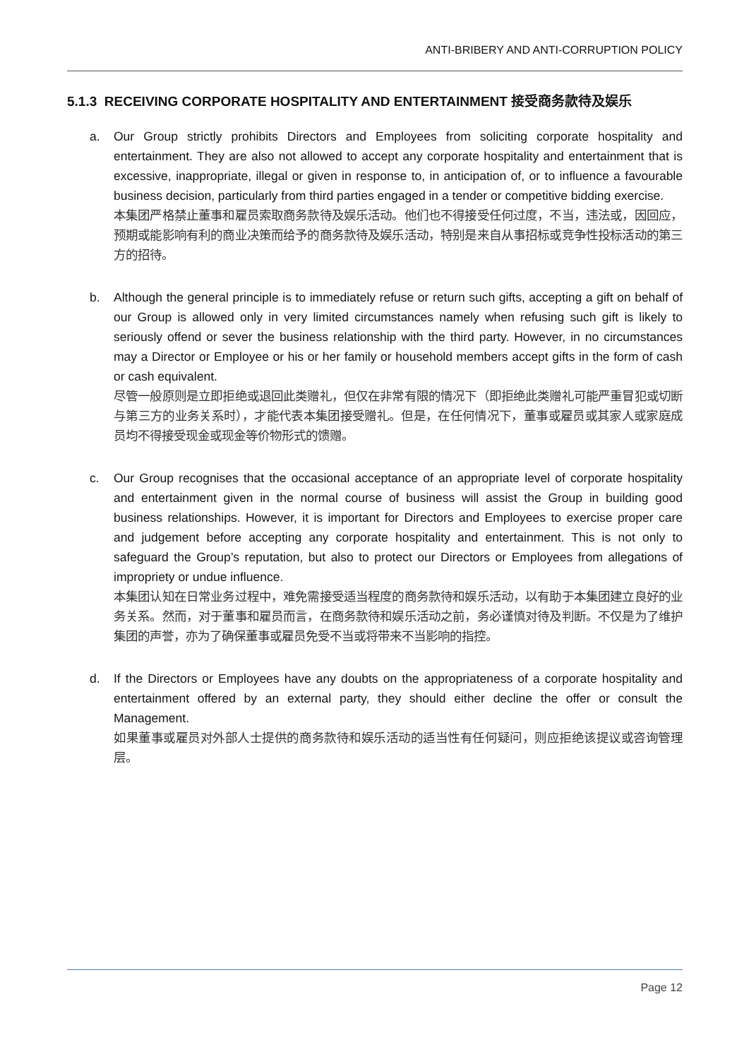ANTI-BRIBERY AND ANTI-CORRUPTION POLICY
5.1.3 RECEIVING CORPORATE HOSPITALITY AND ENTERTAINMENT 接受商务款待及娱乐
a. Our Group strictly prohibits Directors and Employees from soliciting corporate hospitality and entertainment. They are also not allowed to accept any corporate hospitality and entertainment that is excessive, inappropriate, illegal or given in response to, in anticipation of, or to influence a favourable business decision, particularly from third parties engaged in a tender or competitive bidding exercise.
本集团严格禁止董事和雇员索取商务款待及娱乐活动。他们也不得接受任何过度，不当，违法或，因回应，预期或能影响有利的商业决策而给予的商务款待及娱乐活动，特别是来自从事招标或竞争性投标活动的第三方的招待。
b. Although the general principle is to immediately refuse or return such gifts, accepting a gift on behalf of our Group is allowed only in very limited circumstances namely when refusing such gift is likely to seriously offend or sever the business relationship with the third party. However, in no circumstances may a Director or Employee or his or her family or household members accept gifts in the form of cash or cash equivalent.
尽管一般原则是立即拒绝或退回此类赠礼，但仅在非常有限的情况下（即拒绝此类赠礼可能严重冒犯或切断与第三方的业务关系时），才能代表本集团接受赠礼。但是，在任何情况下，董事或雇员或其家人或家庭成员均不得接受现金或现金等价物形式的馈赠。
c. Our Group recognises that the occasional acceptance of an appropriate level of corporate hospitality and entertainment given in the normal course of business will assist the Group in building good business relationships. However, it is important for Directors and Employees to exercise proper care and judgement before accepting any corporate hospitality and entertainment. This is not only to safeguard the Group’s reputation, but also to protect our Directors or Employees from allegations of impropriety or undue influence.
本集团认知在日常业务过程中，难免需接受适当程度的商务款待和娱乐活动，以有助于本集团建立良好的业务关系。然而，对于董事和雇员而言，在商务款待和娱乐活动之前，务必谨慎对待及判断。不仅是为了维护集团的声誉，亦为了确保董事或雇员免受不当或将带来不当影响的指控。
d. If the Directors or Employees have any doubts on the appropriateness of a corporate hospitality and entertainment offered by an external party, they should either decline the offer or consult the Management.
如果董事或雇员对外部人士提供的商务款待和娱乐活动的适当性有任何疑问，则应拒绝该提议或咨询管理层。
Page 12